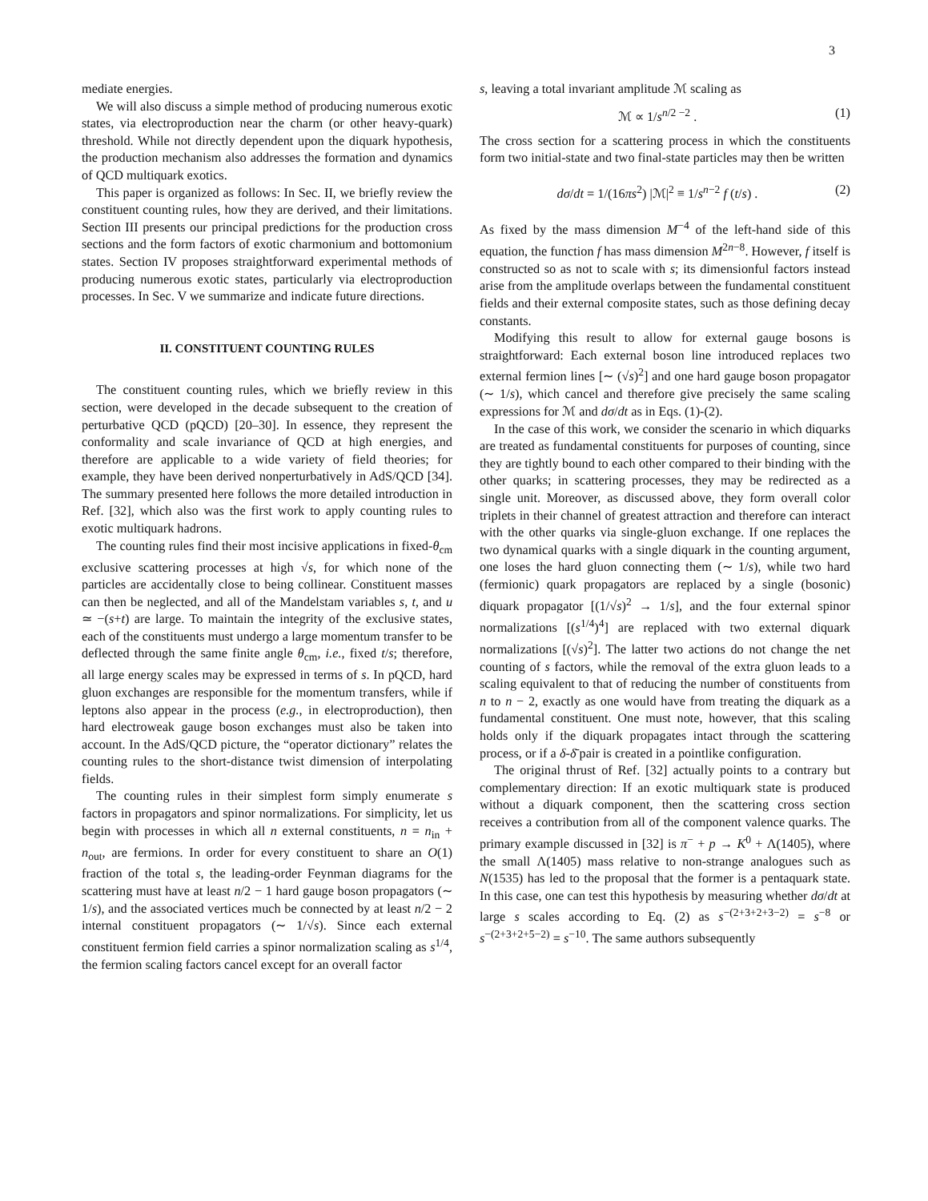3
mediate energies.
We will also discuss a simple method of producing numerous exotic states, via electroproduction near the charm (or other heavy-quark) threshold. While not directly dependent upon the diquark hypothesis, the production mechanism also addresses the formation and dynamics of QCD multiquark exotics.
This paper is organized as follows: In Sec. II, we briefly review the constituent counting rules, how they are derived, and their limitations. Section III presents our principal predictions for the production cross sections and the form factors of exotic charmonium and bottomonium states. Section IV proposes straightforward experimental methods of producing numerous exotic states, particularly via electroproduction processes. In Sec. V we summarize and indicate future directions.
II. CONSTITUENT COUNTING RULES
The constituent counting rules, which we briefly review in this section, were developed in the decade subsequent to the creation of perturbative QCD (pQCD) [20–30]. In essence, they represent the conformality and scale invariance of QCD at high energies, and therefore are applicable to a wide variety of field theories; for example, they have been derived nonperturbatively in AdS/QCD [34]. The summary presented here follows the more detailed introduction in Ref. [32], which also was the first work to apply counting rules to exotic multiquark hadrons.
The counting rules find their most incisive applications in fixed-θ<sub>cm</sub> exclusive scattering processes at high √s, for which none of the particles are accidentally close to being collinear. Constituent masses can then be neglected, and all of the Mandelstam variables s, t, and u ≃ −(s+t) are large. To maintain the integrity of the exclusive states, each of the constituents must undergo a large momentum transfer to be deflected through the same finite angle θ<sub>cm</sub>, i.e., fixed t/s; therefore, all large energy scales may be expressed in terms of s. In pQCD, hard gluon exchanges are responsible for the momentum transfers, while if leptons also appear in the process (e.g., in electroproduction), then hard electroweak gauge boson exchanges must also be taken into account. In the AdS/QCD picture, the “operator dictionary” relates the counting rules to the short-distance twist dimension of interpolating fields.
The counting rules in their simplest form simply enumerate s factors in propagators and spinor normalizations. For simplicity, let us begin with processes in which all n external constituents, n = n<sub>in</sub> + n<sub>out</sub>, are fermions. In order for every constituent to share an O(1) fraction of the total s, the leading-order Feynman diagrams for the scattering must have at least n/2 − 1 hard gauge boson propagators (∼ 1/s), and the associated vertices much be connected by at least n/2 − 2 internal constituent propagators (∼ 1/√s). Since each external constituent fermion field carries a spinor normalization scaling as s<sup>1/4</sup>, the fermion scaling factors cancel except for an overall factor
s, leaving a total invariant amplitude ℳ scaling as
ℳ ∝ 1/s<sup>n/2 −2</sup> . (1)
The cross section for a scattering process in which the constituents form two initial-state and two final-state particles may then be written
dσ/dt = 1/(16πs<sup>2</sup>) |ℳ|<sup>2</sup> ≡ 1/s<sup>n−2</sup> f (t/s) . (2)
As fixed by the mass dimension M<sup>−4</sup> of the left-hand side of this equation, the function f has mass dimension M<sup>2n−8</sup>. However, f itself is constructed so as not to scale with s; its dimensionful factors instead arise from the amplitude overlaps between the fundamental constituent fields and their external composite states, such as those defining decay constants.
Modifying this result to allow for external gauge bosons is straightforward: Each external boson line introduced replaces two external fermion lines [∼ (√s)<sup>2</sup>] and one hard gauge boson propagator (∼ 1/s), which cancel and therefore give precisely the same scaling expressions for ℳ and dσ/dt as in Eqs. (1)-(2).
In the case of this work, we consider the scenario in which diquarks are treated as fundamental constituents for purposes of counting, since they are tightly bound to each other compared to their binding with the other quarks; in scattering processes, they may be redirected as a single unit. Moreover, as discussed above, they form overall color triplets in their channel of greatest attraction and therefore can interact with the other quarks via single-gluon exchange. If one replaces the two dynamical quarks with a single diquark in the counting argument, one loses the hard gluon connecting them (∼ 1/s), while two hard (fermionic) quark propagators are replaced by a single (bosonic) diquark propagator [(1/√s)<sup>2</sup> → 1/s], and the four external spinor normalizations [(s<sup>1/4</sup>)<sup>4</sup>] are replaced with two external diquark normalizations [(√s)<sup>2</sup>]. The latter two actions do not change the net counting of s factors, while the removal of the extra gluon leads to a scaling equivalent to that of reducing the number of constituents from n to n − 2, exactly as one would have from treating the diquark as a fundamental constituent. One must note, however, that this scaling holds only if the diquark propagates intact through the scattering process, or if a δ-δ̄ pair is created in a pointlike configuration.
The original thrust of Ref. [32] actually points to a contrary but complementary direction: If an exotic multiquark state is produced without a diquark component, then the scattering cross section receives a contribution from all of the component valence quarks. The primary example discussed in [32] is π<sup>−</sup> + p → K<sup>0</sup> + Λ(1405), where the small Λ(1405) mass relative to non-strange analogues such as N(1535) has led to the proposal that the former is a pentaquark state. In this case, one can test this hypothesis by measuring whether dσ/dt at large s scales according to Eq. (2) as s<sup>−(2+3+2+3−2)</sup> = s<sup>−8</sup> or s<sup>−(2+3+2+5−2)</sup> = s<sup>−10</sup>. The same authors subsequently